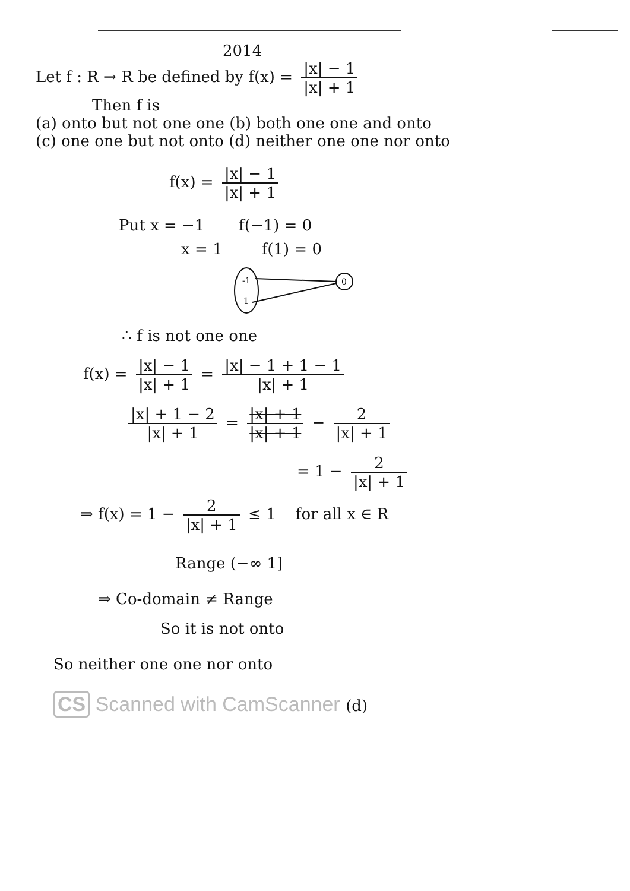2014
Let f : R → R be defined by f(x) = |x| − 1 |x| + 1
Then f is
(a) onto but not one one (b) both one one and onto
(c) one one but not onto (d) neither one one nor onto
f(x) = |x| − 1 |x| + 1
Put x = −1 f(−1) = 0
x = 1 f(1) = 0
-1
1
0
∴ f is not one one
f(x) = |x| − 1 |x| + 1 = |x| − 1 + 1 − 1 |x| + 1
|x| + 1 − 2 |x| + 1 = |x| + 1 |x| + 1 − 2 |x| + 1
= 1 − 2 |x| + 1
⇒ f(x) = 1 − 2 |x| + 1 ≤ 1 for all x ∈ R
Range (−∞ 1]
⇒ Co-domain ≠ Range
So it is not onto
So neither one one nor onto
CS Scanned with CamScanner (d)